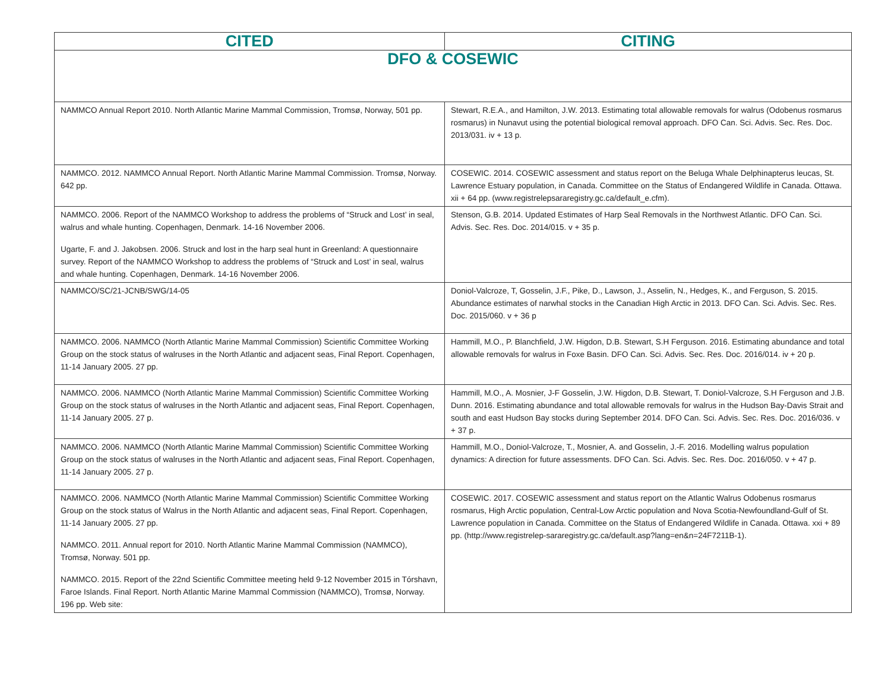| CITED | CITING |
| --- | --- |
| DFO & COSEWIC | |
| NAMMCO Annual Report 2010. North Atlantic Marine Mammal Commission, Tromsø, Norway, 501 pp. | Stewart, R.E.A., and Hamilton, J.W. 2013. Estimating total allowable removals for walrus (Odobenus rosmarus rosmarus) in Nunavut using the potential biological removal approach. DFO Can. Sci. Advis. Sec. Res. Doc. 2013/031. iv + 13 p. |
| NAMMCO. 2012. NAMMCO Annual Report. North Atlantic Marine Mammal Commission. Tromsø, Norway. 642 pp. | COSEWIC. 2014. COSEWIC assessment and status report on the Beluga Whale Delphinapterus leucas, St. Lawrence Estuary population, in Canada. Committee on the Status of Endangered Wildlife in Canada. Ottawa. xii + 64 pp. (www.registrelepsararegistry.gc.ca/default_e.cfm). |
| NAMMCO. 2006. Report of the NAMMCO Workshop to address the problems of “Struck and Lost’ in seal, walrus and whale hunting. Copenhagen, Denmark. 14-16 November 2006. Ugarte, F. and J. Jakobsen. 2006. Struck and lost in the harp seal hunt in Greenland: A questionnaire survey. Report of the NAMMCO Workshop to address the problems of “Struck and Lost’ in seal, walrus and whale hunting. Copenhagen, Denmark. 14-16 November 2006. | Stenson, G.B. 2014. Updated Estimates of Harp Seal Removals in the Northwest Atlantic. DFO Can. Sci. Advis. Sec. Res. Doc. 2014/015. v + 35 p. |
| NAMMCO/SC/21-JCNB/SWG/14-05 | Doniol-Valcroze, T, Gosselin, J.F., Pike, D., Lawson, J., Asselin, N., Hedges, K., and Ferguson, S. 2015. Abundance estimates of narwhal stocks in the Canadian High Arctic in 2013. DFO Can. Sci. Advis. Sec. Res. Doc. 2015/060. v + 36 p |
| NAMMCO. 2006. NAMMCO (North Atlantic Marine Mammal Commission) Scientific Committee Working Group on the stock status of walruses in the North Atlantic and adjacent seas, Final Report. Copenhagen, 11-14 January 2005. 27 pp. | Hammill, M.O., P. Blanchfield, J.W. Higdon, D.B. Stewart, S.H Ferguson. 2016. Estimating abundance and total allowable removals for walrus in Foxe Basin. DFO Can. Sci. Advis. Sec. Res. Doc. 2016/014. iv + 20 p. |
| NAMMCO. 2006. NAMMCO (North Atlantic Marine Mammal Commission) Scientific Committee Working Group on the stock status of walruses in the North Atlantic and adjacent seas, Final Report. Copenhagen, 11-14 January 2005. 27 p. | Hammill, M.O., A. Mosnier, J-F Gosselin, J.W. Higdon, D.B. Stewart, T. Doniol-Valcroze, S.H Ferguson and J.B. Dunn. 2016. Estimating abundance and total allowable removals for walrus in the Hudson Bay-Davis Strait and south and east Hudson Bay stocks during September 2014. DFO Can. Sci. Advis. Sec. Res. Doc. 2016/036. v + 37 p. |
| NAMMCO. 2006. NAMMCO (North Atlantic Marine Mammal Commission) Scientific Committee Working Group on the stock status of walruses in the North Atlantic and adjacent seas, Final Report. Copenhagen, 11-14 January 2005. 27 p. | Hammill, M.O., Doniol-Valcroze, T., Mosnier, A. and Gosselin, J.-F. 2016. Modelling walrus population dynamics: A direction for future assessments. DFO Can. Sci. Advis. Sec. Res. Doc. 2016/050. v + 47 p. |
| NAMMCO. 2006. NAMMCO (North Atlantic Marine Mammal Commission) Scientific Committee Working Group on the stock status of Walrus in the North Atlantic and adjacent seas, Final Report. Copenhagen, 11-14 January 2005. 27 pp. NAMMCO. 2011. Annual report for 2010. North Atlantic Marine Mammal Commission (NAMMCO), Tromsø, Norway. 501 pp. NAMMCO. 2015. Report of the 22nd Scientific Committee meeting held 9-12 November 2015 in Tórshavn, Faroe Islands. Final Report. North Atlantic Marine Mammal Commission (NAMMCO), Tromsø, Norway. 196 pp. Web site: | COSEWIC. 2017. COSEWIC assessment and status report on the Atlantic Walrus Odobenus rosmarus rosmarus, High Arctic population, Central-Low Arctic population and Nova Scotia-Newfoundland-Gulf of St. Lawrence population in Canada. Committee on the Status of Endangered Wildlife in Canada. Ottawa. xxi + 89 pp. (http://www.registrelep-sararegistry.gc.ca/default.asp?lang=en&n=24F7211B-1). |